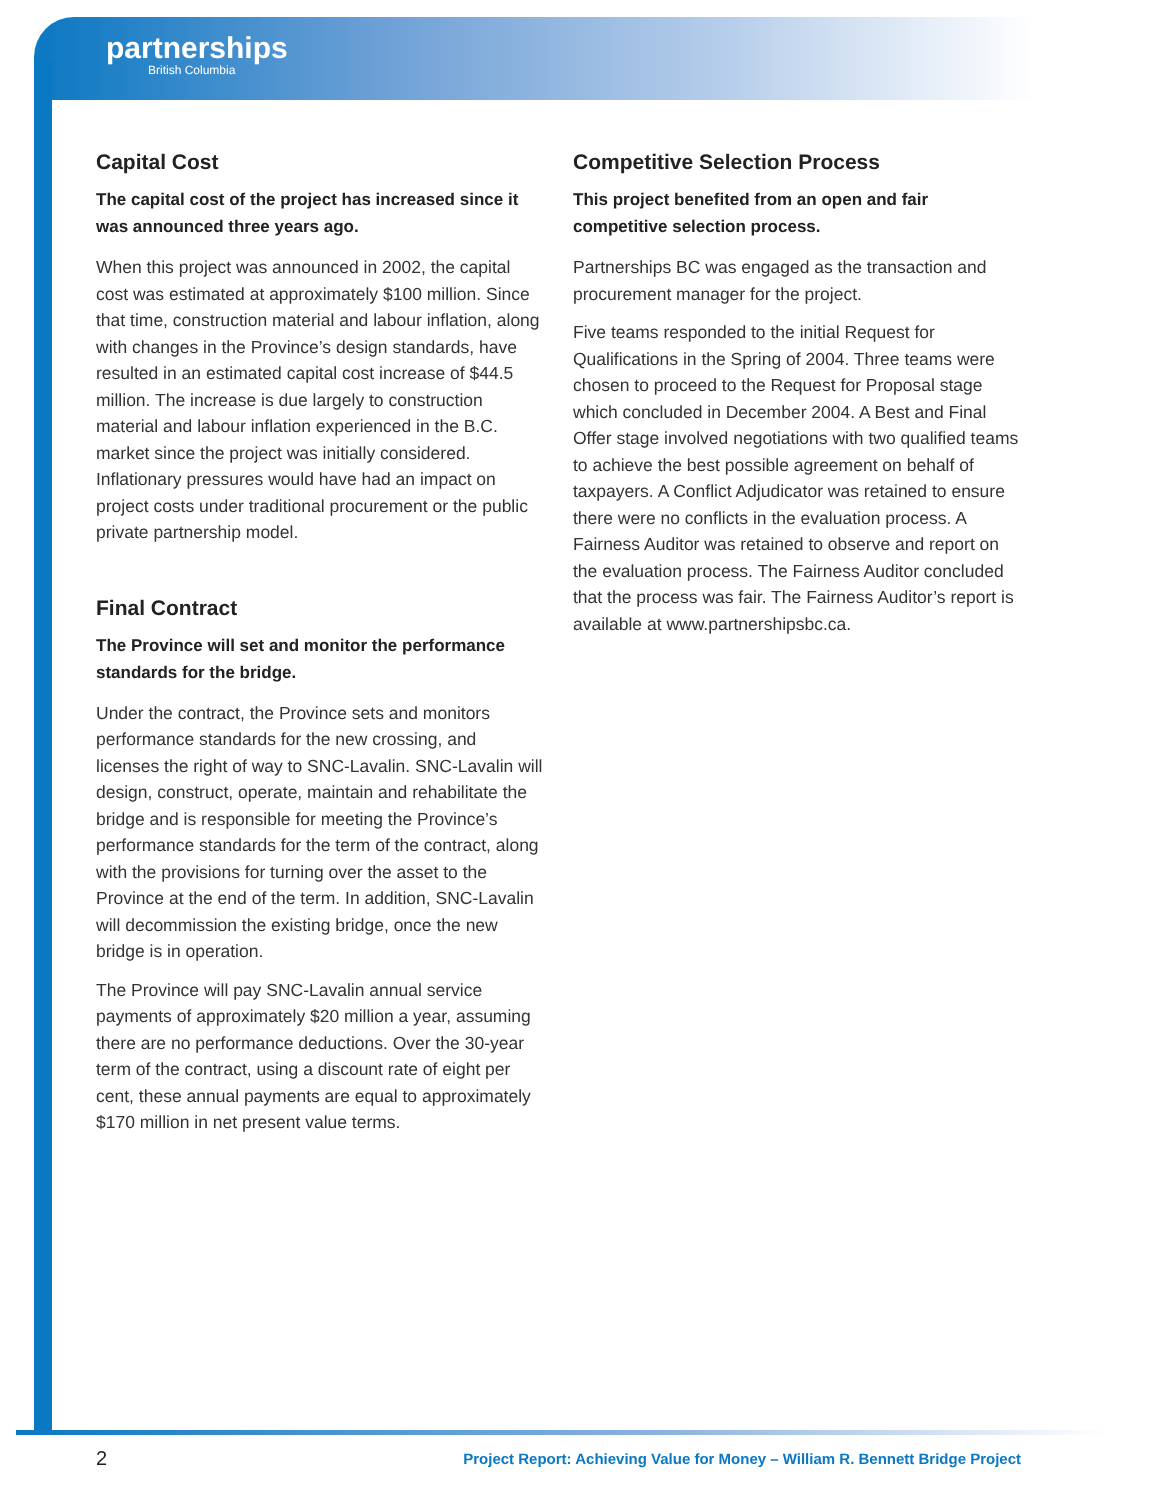partnerships
British Columbia
Capital Cost
The capital cost of the project has increased since it was announced three years ago.
When this project was announced in 2002, the capital cost was estimated at approximately $100 million. Since that time, construction material and labour inflation, along with changes in the Province’s design standards, have resulted in an estimated capital cost increase of $44.5 million. The increase is due largely to construction material and labour inflation experienced in the B.C. market since the project was initially considered. Inflationary pressures would have had an impact on project costs under traditional procurement or the public private partnership model.
Final Contract
The Province will set and monitor the performance standards for the bridge.
Under the contract, the Province sets and monitors performance standards for the new crossing, and licenses the right of way to SNC-Lavalin. SNC-Lavalin will design, construct, operate, maintain and rehabilitate the bridge and is responsible for meeting the Province’s performance standards for the term of the contract, along with the provisions for turning over the asset to the Province at the end of the term. In addition, SNC-Lavalin will decommission the existing bridge, once the new bridge is in operation.
The Province will pay SNC-Lavalin annual service payments of approximately $20 million a year, assuming there are no performance deductions. Over the 30-year term of the contract, using a discount rate of eight per cent, these annual payments are equal to approximately $170 million in net present value terms.
Competitive Selection Process
This project benefited from an open and fair competitive selection process.
Partnerships BC was engaged as the transaction and procurement manager for the project.
Five teams responded to the initial Request for Qualifications in the Spring of 2004. Three teams were chosen to proceed to the Request for Proposal stage which concluded in December 2004. A Best and Final Offer stage involved negotiations with two qualified teams to achieve the best possible agreement on behalf of taxpayers. A Conflict Adjudicator was retained to ensure there were no conflicts in the evaluation process. A Fairness Auditor was retained to observe and report on the evaluation process. The Fairness Auditor concluded that the process was fair. The Fairness Auditor’s report is available at www.partnershipsbc.ca.
2 Project Report: Achieving Value for Money – William R. Bennett Bridge Project